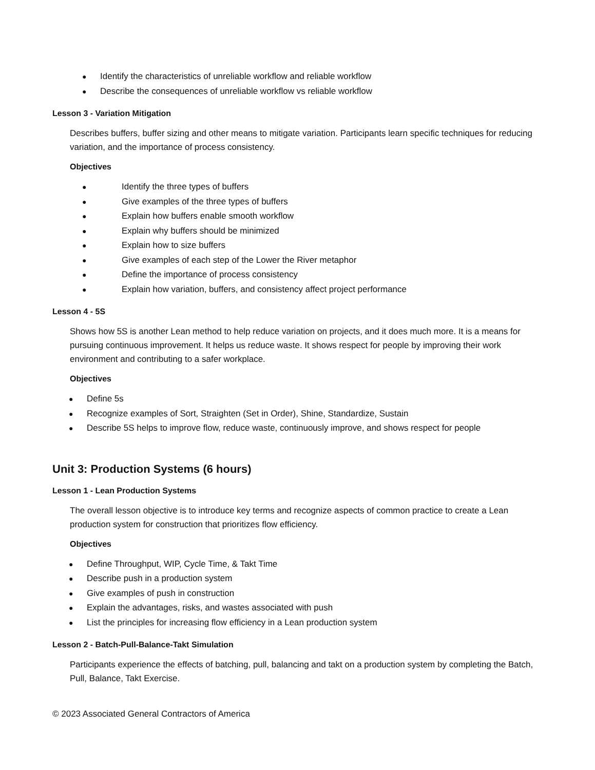● Identify the characteristics of unreliable workflow and reliable workflow
● Describe the consequences of unreliable workflow vs reliable workflow
Lesson 3 - Variation Mitigation
Describes buffers, buffer sizing and other means to mitigate variation. Participants learn specific techniques for reducing variation, and the importance of process consistency.
Objectives
● Identify the three types of buffers
● Give examples of the three types of buffers
● Explain how buffers enable smooth workflow
● Explain why buffers should be minimized
● Explain how to size buffers
● Give examples of each step of the Lower the River metaphor
● Define the importance of process consistency
● Explain how variation, buffers, and consistency affect project performance
Lesson 4 - 5S
Shows how 5S is another Lean method to help reduce variation on projects, and it does much more. It is a means for pursuing continuous improvement. It helps us reduce waste. It shows respect for people by improving their work environment and contributing to a safer workplace.
Objectives
● Define 5s
● Recognize examples of Sort, Straighten (Set in Order), Shine, Standardize, Sustain
● Describe 5S helps to improve flow, reduce waste, continuously improve, and shows respect for people
Unit 3: Production Systems (6 hours)
Lesson 1 - Lean Production Systems
The overall lesson objective is to introduce key terms and recognize aspects of common practice to create a Lean production system for construction that prioritizes flow efficiency.
Objectives
● Define Throughput, WIP, Cycle Time, & Takt Time
● Describe push in a production system
● Give examples of push in construction
● Explain the advantages, risks, and wastes associated with push
● List the principles for increasing flow efficiency in a Lean production system
Lesson 2 - Batch-Pull-Balance-Takt Simulation
Participants experience the effects of batching, pull, balancing and takt on a production system by completing the Batch, Pull, Balance, Takt Exercise.
© 2023 Associated General Contractors of America